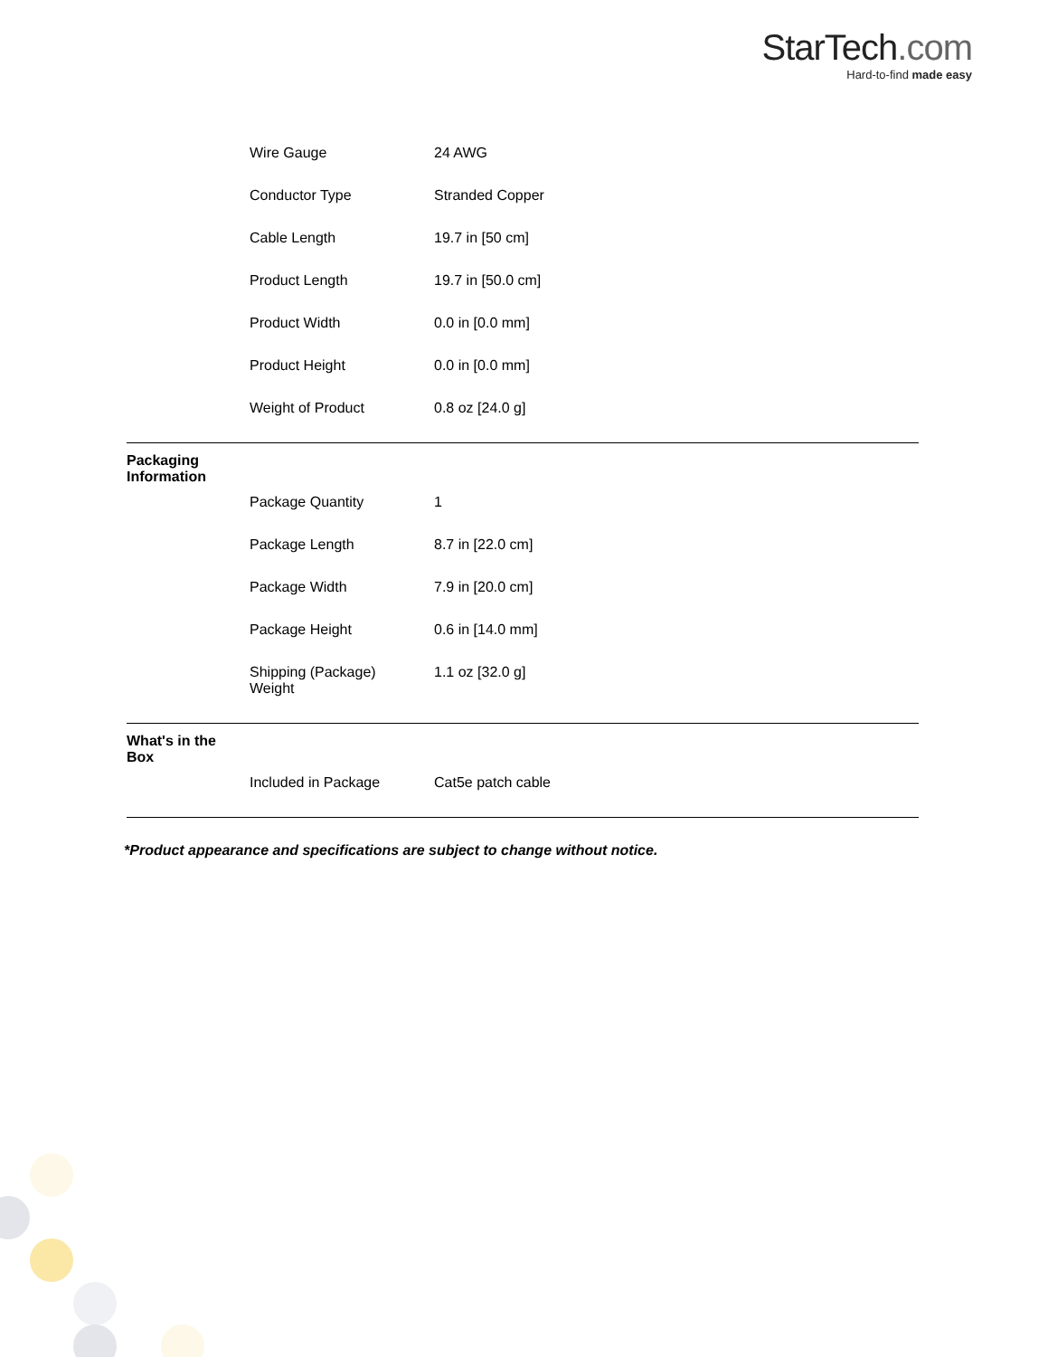StarTech.com
Hard-to-find made easy
| | Wire Gauge | 24 AWG |
| | Conductor Type | Stranded Copper |
| | Cable Length | 19.7 in [50 cm] |
| | Product Length | 19.7 in [50.0 cm] |
| | Product Width | 0.0 in [0.0 mm] |
| | Product Height | 0.0 in [0.0 mm] |
| | Weight of Product | 0.8 oz [24.0 g] |
| Packaging Information | | |
| | Package Quantity | 1 |
| | Package Length | 8.7 in [22.0 cm] |
| | Package Width | 7.9 in [20.0 cm] |
| | Package Height | 0.6 in [14.0 mm] |
| | Shipping (Package) Weight | 1.1 oz [32.0 g] |
| What's in the Box | | |
| | Included in Package | Cat5e patch cable |
*Product appearance and specifications are subject to change without notice.